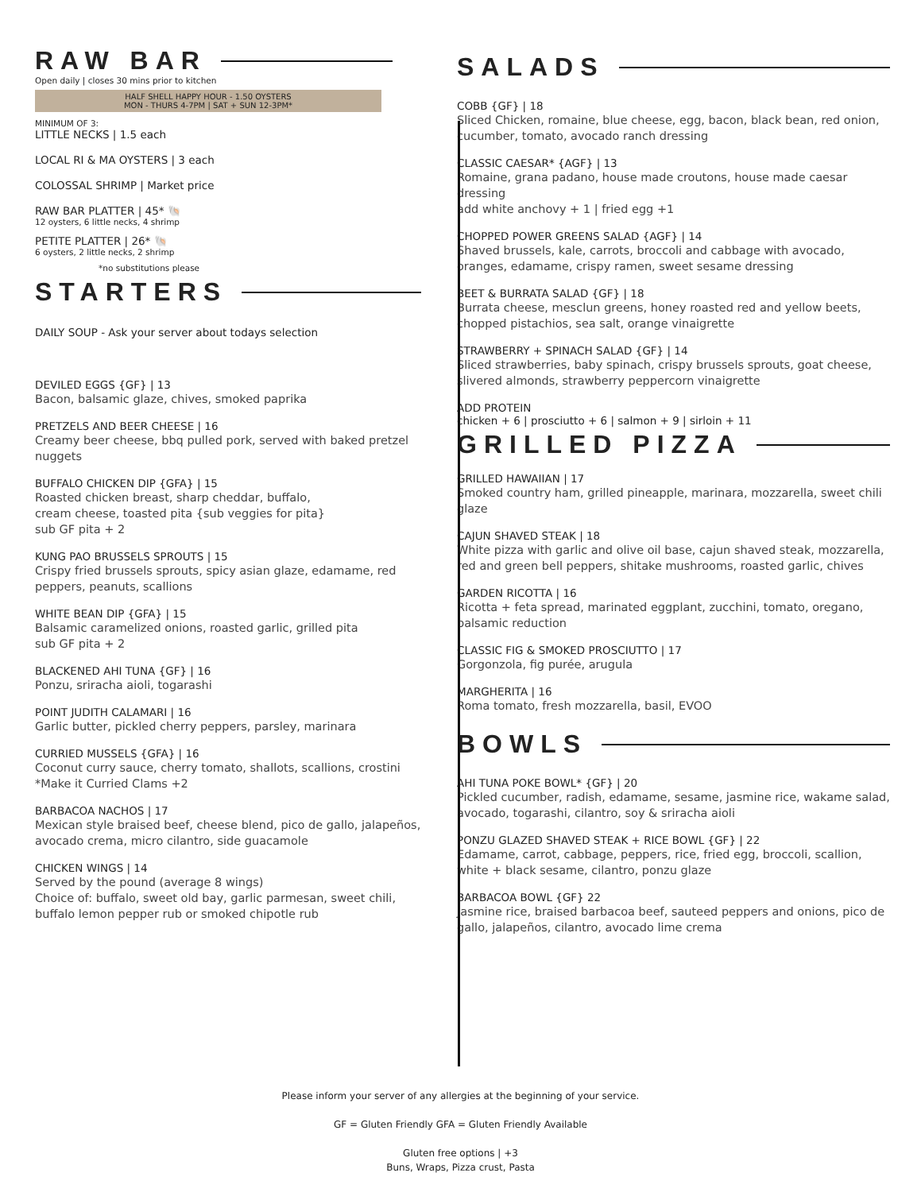RAW BAR
Open daily | closes 30 mins prior to kitchen
HALF SHELL HAPPY HOUR - 1.50 OYSTERS
MON - THURS 4-7PM | SAT + SUN 12-3PM*
MINIMUM OF 3:
LITTLE NECKS | 1.5 each
LOCAL RI & MA OYSTERS | 3 each
COLOSSAL SHRIMP | Market price
RAW BAR PLATTER | 45* 🐚
12 oysters, 6 little necks, 4 shrimp
PETITE PLATTER | 26* 🐚
6 oysters, 2 little necks, 2 shrimp
*no substitutions please
STARTERS
DAILY SOUP - Ask your server about todays selection
DEVILED EGGS {GF} | 13
Bacon, balsamic glaze, chives, smoked paprika
PRETZELS AND BEER CHEESE | 16
Creamy beer cheese, bbq pulled pork, served with baked pretzel nuggets
BUFFALO CHICKEN DIP {GFA} | 15
Roasted chicken breast, sharp cheddar, buffalo,
cream cheese, toasted pita {sub veggies for pita}
sub GF pita + 2
KUNG PAO BRUSSELS SPROUTS | 15
Crispy fried brussels sprouts, spicy asian glaze, edamame, red peppers, peanuts, scallions
WHITE BEAN DIP {GFA} | 15
Balsamic caramelized onions, roasted garlic, grilled pita
sub GF pita + 2
BLACKENED AHI TUNA {GF} | 16
Ponzu, sriracha aioli, togarashi
POINT JUDITH CALAMARI | 16
Garlic butter, pickled cherry peppers, parsley, marinara
CURRIED MUSSELS {GFA} | 16
Coconut curry sauce, cherry tomato, shallots, scallions, crostini
*Make it Curried Clams +2
BARBACOA NACHOS | 17
Mexican style braised beef, cheese blend, pico de gallo, jalapeños, avocado crema, micro cilantro, side guacamole
CHICKEN WINGS | 14
Served by the pound (average 8 wings)
Choice of: buffalo, sweet old bay, garlic parmesan, sweet chili, buffalo lemon pepper rub or smoked chipotle rub
SALADS
COBB {GF} | 18
Sliced Chicken, romaine, blue cheese, egg, bacon, black bean, red onion, cucumber, tomato, avocado ranch dressing
CLASSIC CAESAR* {AGF} | 13
Romaine, grana padano, house made croutons, house made caesar dressing
add white anchovy + 1 | fried egg +1
CHOPPED POWER GREENS SALAD {AGF} | 14
Shaved brussels, kale, carrots, broccoli and cabbage with avocado, oranges, edamame, crispy ramen, sweet sesame dressing
BEET & BURRATA SALAD {GF} | 18
Burrata cheese, mesclun greens, honey roasted red and yellow beets, chopped pistachios, sea salt, orange vinaigrette
STRAWBERRY + SPINACH SALAD {GF} | 14
Sliced strawberries, baby spinach, crispy brussels sprouts, goat cheese, slivered almonds, strawberry peppercorn vinaigrette
ADD PROTEIN
chicken + 6 | prosciutto + 6 | salmon + 9 | sirloin + 11
GRILLED PIZZA
GRILLED HAWAIIAN | 17
Smoked country ham, grilled pineapple, marinara, mozzarella, sweet chili glaze
CAJUN SHAVED STEAK | 18
White pizza with garlic and olive oil base, cajun shaved steak, mozzarella, red and green bell peppers, shitake mushrooms, roasted garlic, chives
GARDEN RICOTTA | 16
Ricotta + feta spread, marinated eggplant, zucchini, tomato, oregano, balsamic reduction
CLASSIC FIG & SMOKED PROSCIUTTO | 17
Gorgonzola, fig purée, arugula
MARGHERITA | 16
Roma tomato, fresh mozzarella, basil, EVOO
BOWLS
AHI TUNA POKE BOWL* {GF} | 20
Pickled cucumber, radish, edamame, sesame, jasmine rice, wakame salad, avocado, togarashi, cilantro, soy & sriracha aioli
PONZU GLAZED SHAVED STEAK + RICE BOWL {GF} | 22
Edamame, carrot, cabbage, peppers, rice, fried egg, broccoli, scallion, white + black sesame, cilantro, ponzu glaze
BARBACOA BOWL {GF} 22
Jasmine rice, braised barbacoa beef, sauteed peppers and onions, pico de gallo, jalapeños, cilantro, avocado lime crema
Please inform your server of any allergies at the beginning of your service.
GF = Gluten Friendly GFA = Gluten Friendly Available
Gluten free options | +3
Buns, Wraps, Pizza crust, Pasta